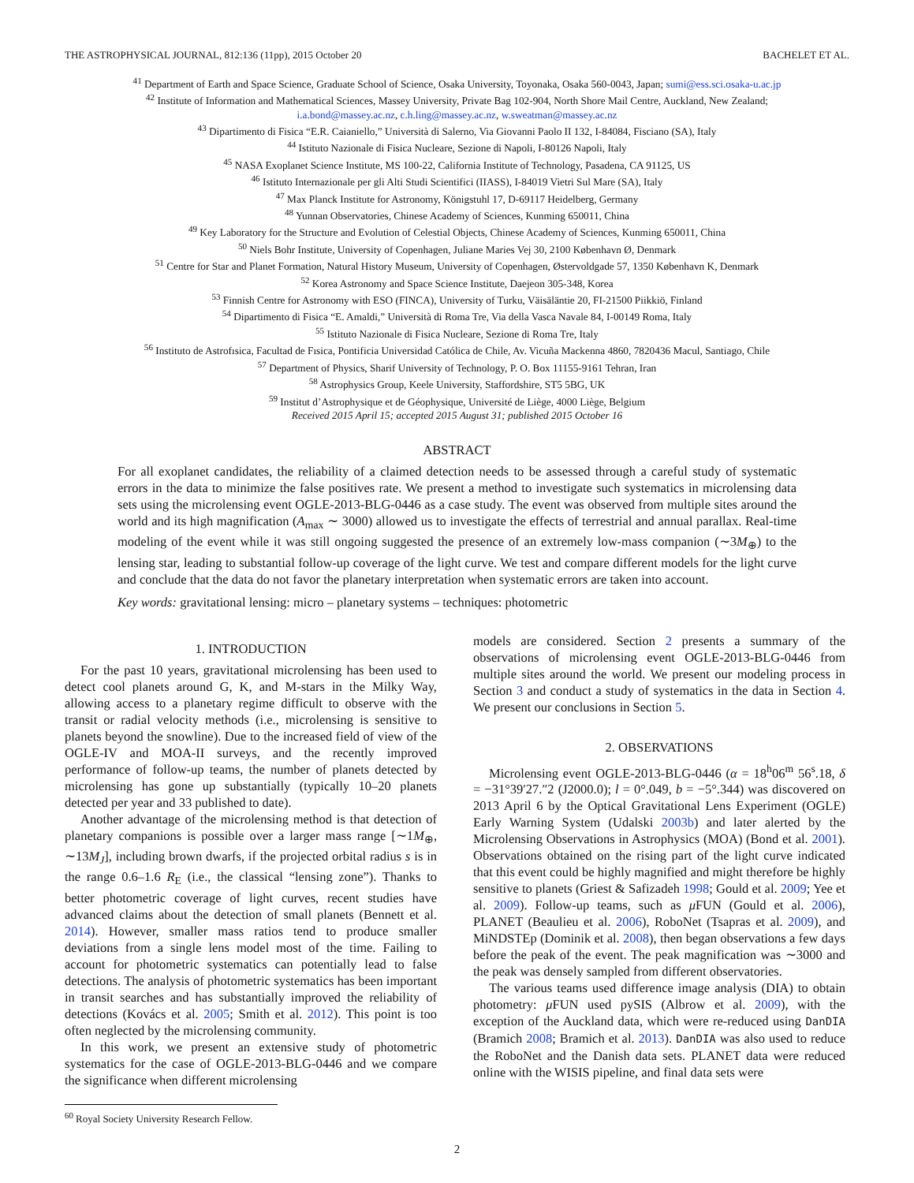THE ASTROPHYSICAL JOURNAL, 812:136 (11pp), 2015 October 20 BACHELET ET AL.
<sup>41</sup> Department of Earth and Space Science, Graduate School of Science, Osaka University, Toyonaka, Osaka 560-0043, Japan; sumi@ess.sci.osaka-u.ac.jp
<sup>42</sup> Institute of Information and Mathematical Sciences, Massey University, Private Bag 102-904, North Shore Mail Centre, Auckland, New Zealand;
i.a.bond@massey.ac.nz, c.h.ling@massey.ac.nz, w.sweatman@massey.ac.nz
<sup>43</sup> Dipartimento di Fisica “E.R. Caianiello,” Università di Salerno, Via Giovanni Paolo II 132, I-84084, Fisciano (SA), Italy
<sup>44</sup> Istituto Nazionale di Fisica Nucleare, Sezione di Napoli, I-80126 Napoli, Italy
<sup>45</sup> NASA Exoplanet Science Institute, MS 100-22, California Institute of Technology, Pasadena, CA 91125, US
<sup>46</sup> Istituto Internazionale per gli Alti Studi Scientifici (IIASS), I-84019 Vietri Sul Mare (SA), Italy
<sup>47</sup> Max Planck Institute for Astronomy, Königstuhl 17, D-69117 Heidelberg, Germany
<sup>48</sup> Yunnan Observatories, Chinese Academy of Sciences, Kunming 650011, China
<sup>49</sup> Key Laboratory for the Structure and Evolution of Celestial Objects, Chinese Academy of Sciences, Kunming 650011, China
<sup>50</sup> Niels Bohr Institute, University of Copenhagen, Juliane Maries Vej 30, 2100 København Ø, Denmark
<sup>51</sup> Centre for Star and Planet Formation, Natural History Museum, University of Copenhagen, Østervoldgade 57, 1350 København K, Denmark
<sup>52</sup> Korea Astronomy and Space Science Institute, Daejeon 305-348, Korea
<sup>53</sup> Finnish Centre for Astronomy with ESO (FINCA), University of Turku, Väisäläntie 20, FI-21500 Piikkiö, Finland
<sup>54</sup> Dipartimento di Fisica “E. Amaldi,” Università di Roma Tre, Via della Vasca Navale 84, I-00149 Roma, Italy
<sup>55</sup> Istituto Nazionale di Fisica Nucleare, Sezione di Roma Tre, Italy
<sup>56</sup> Instituto de Astrofısica, Facultad de Fısica, Pontificia Universidad Católica de Chile, Av. Vicuña Mackenna 4860, 7820436 Macul, Santiago, Chile
<sup>57</sup> Department of Physics, Sharif University of Technology, P. O. Box 11155-9161 Tehran, Iran
<sup>58</sup> Astrophysics Group, Keele University, Staffordshire, ST5 5BG, UK
<sup>59</sup> Institut d’Astrophysique et de Géophysique, Université de Liège, 4000 Liège, Belgium
Received 2015 April 15; accepted 2015 August 31; published 2015 October 16
ABSTRACT
For all exoplanet candidates, the reliability of a claimed detection needs to be assessed through a careful study of systematic errors in the data to minimize the false positives rate. We present a method to investigate such systematics in microlensing data sets using the microlensing event OGLE-2013-BLG-0446 as a case study. The event was observed from multiple sites around the world and its high magnification (A<sub>max</sub> ∼ 3000) allowed us to investigate the effects of terrestrial and annual parallax. Real-time modeling of the event while it was still ongoing suggested the presence of an extremely low-mass companion (∼3M<sub>⊕</sub>) to the lensing star, leading to substantial follow-up coverage of the light curve. We test and compare different models for the light curve and conclude that the data do not favor the planetary interpretation when systematic errors are taken into account.
Key words: gravitational lensing: micro – planetary systems – techniques: photometric
1. INTRODUCTION
For the past 10 years, gravitational microlensing has been used to detect cool planets around G, K, and M-stars in the Milky Way, allowing access to a planetary regime difficult to observe with the transit or radial velocity methods (i.e., microlensing is sensitive to planets beyond the snowline). Due to the increased field of view of the OGLE-IV and MOA-II surveys, and the recently improved performance of follow-up teams, the number of planets detected by microlensing has gone up substantially (typically 10–20 planets detected per year and 33 published to date).
Another advantage of the microlensing method is that detection of planetary companions is possible over a larger mass range [∼1M<sub>⊕</sub>, ∼13M<sub>J</sub>], including brown dwarfs, if the projected orbital radius s is in the range 0.6–1.6 R<sub>E</sub> (i.e., the classical “lensing zone”). Thanks to better photometric coverage of light curves, recent studies have advanced claims about the detection of small planets (Bennett et al. 2014). However, smaller mass ratios tend to produce smaller deviations from a single lens model most of the time. Failing to account for photometric systematics can potentially lead to false detections. The analysis of photometric systematics has been important in transit searches and has substantially improved the reliability of detections (Kovács et al. 2005; Smith et al. 2012). This point is too often neglected by the microlensing community.
In this work, we present an extensive study of photometric systematics for the case of OGLE-2013-BLG-0446 and we compare the significance when different microlensing
<sup>60</sup> Royal Society University Research Fellow.
models are considered. Section 2 presents a summary of the observations of microlensing event OGLE-2013-BLG-0446 from multiple sites around the world. We present our modeling process in Section 3 and conduct a study of systematics in the data in Section 4. We present our conclusions in Section 5.
2. OBSERVATIONS
Microlensing event OGLE-2013-BLG-0446 (α = 18<sup>h</sup>06<sup>m</sup> 56<sup>s</sup>.18, δ = −31°39′27.″2 (J2000.0); l = 0°.049, b = −5°.344) was discovered on 2013 April 6 by the Optical Gravitational Lens Experiment (OGLE) Early Warning System (Udalski 2003b) and later alerted by the Microlensing Observations in Astrophysics (MOA) (Bond et al. 2001). Observations obtained on the rising part of the light curve indicated that this event could be highly magnified and might therefore be highly sensitive to planets (Griest & Safizadeh 1998; Gould et al. 2009; Yee et al. 2009). Follow-up teams, such as μ FUN (Gould et al. 2006), PLANET (Beaulieu et al. 2006), RoboNet (Tsapras et al. 2009), and MiNDSTEp (Dominik et al. 2008), then began observations a few days before the peak of the event. The peak magnification was ∼3000 and the peak was densely sampled from different observatories.
The various teams used difference image analysis (DIA) to obtain photometry: μ FUN used pySIS (Albrow et al. 2009), with the exception of the Auckland data, which were re-reduced using DanDIA (Bramich 2008; Bramich et al. 2013). DanDIA was also used to reduce the RoboNet and the Danish data sets. PLANET data were reduced online with the WISIS pipeline, and final data sets were
2